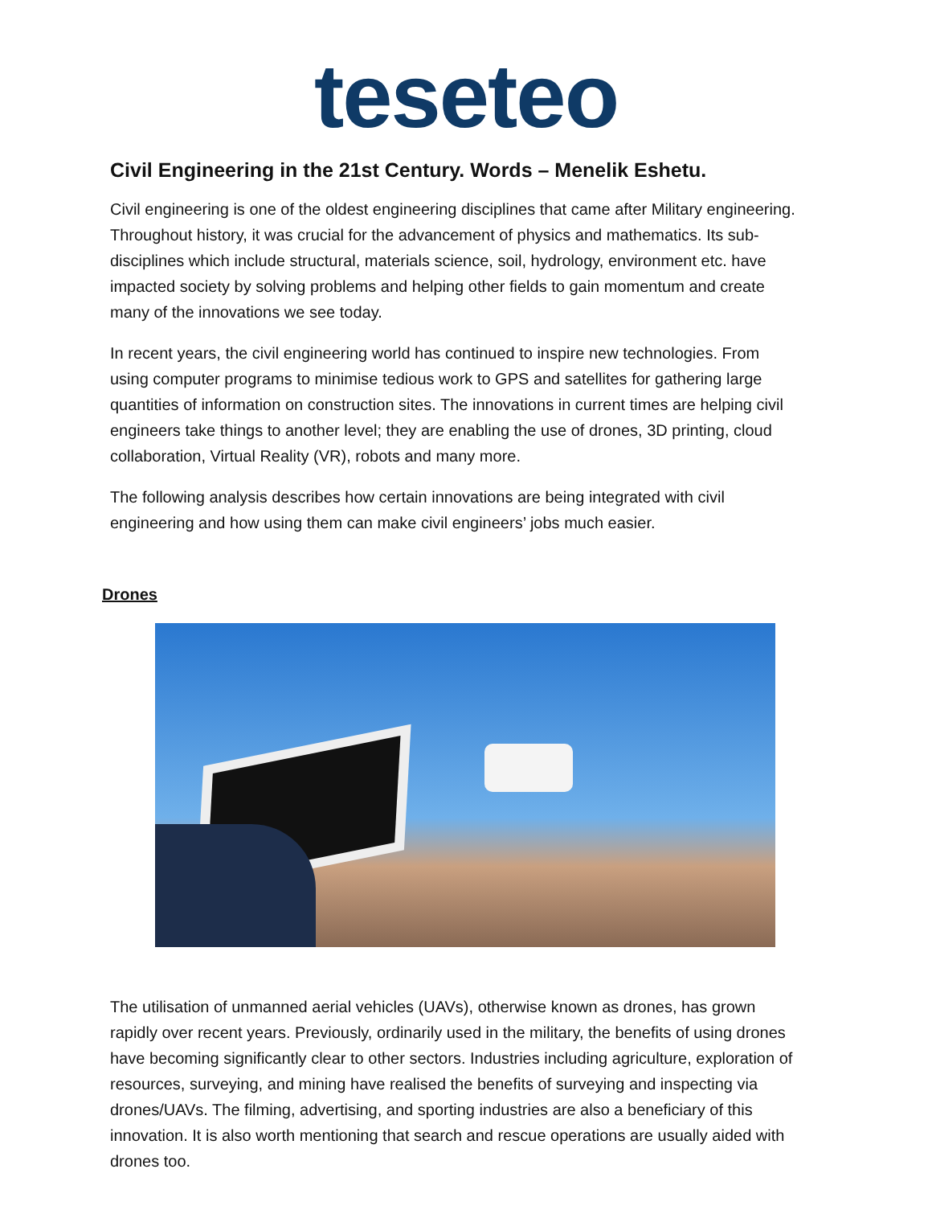teseteo
Civil Engineering in the 21st Century. Words – Menelik Eshetu.
Civil engineering is one of the oldest engineering disciplines that came after Military engineering. Throughout history, it was crucial for the advancement of physics and mathematics. Its sub-disciplines which include structural, materials science, soil, hydrology, environment etc. have impacted society by solving problems and helping other fields to gain momentum and create many of the innovations we see today.
In recent years, the civil engineering world has continued to inspire new technologies. From using computer programs to minimise tedious work to GPS and satellites for gathering large quantities of information on construction sites. The innovations in current times are helping civil engineers take things to another level; they are enabling the use of drones, 3D printing, cloud collaboration, Virtual Reality (VR), robots and many more.
The following analysis describes how certain innovations are being integrated with civil engineering and how using them can make civil engineers’ jobs much easier.
Drones
The utilisation of unmanned aerial vehicles (UAVs), otherwise known as drones, has grown rapidly over recent years. Previously, ordinarily used in the military, the benefits of using drones have becoming significantly clear to other sectors. Industries including agriculture, exploration of resources, surveying, and mining have realised the benefits of surveying and inspecting via drones/UAVs. The filming, advertising, and sporting industries are also a beneficiary of this innovation. It is also worth mentioning that search and rescue operations are usually aided with drones too.